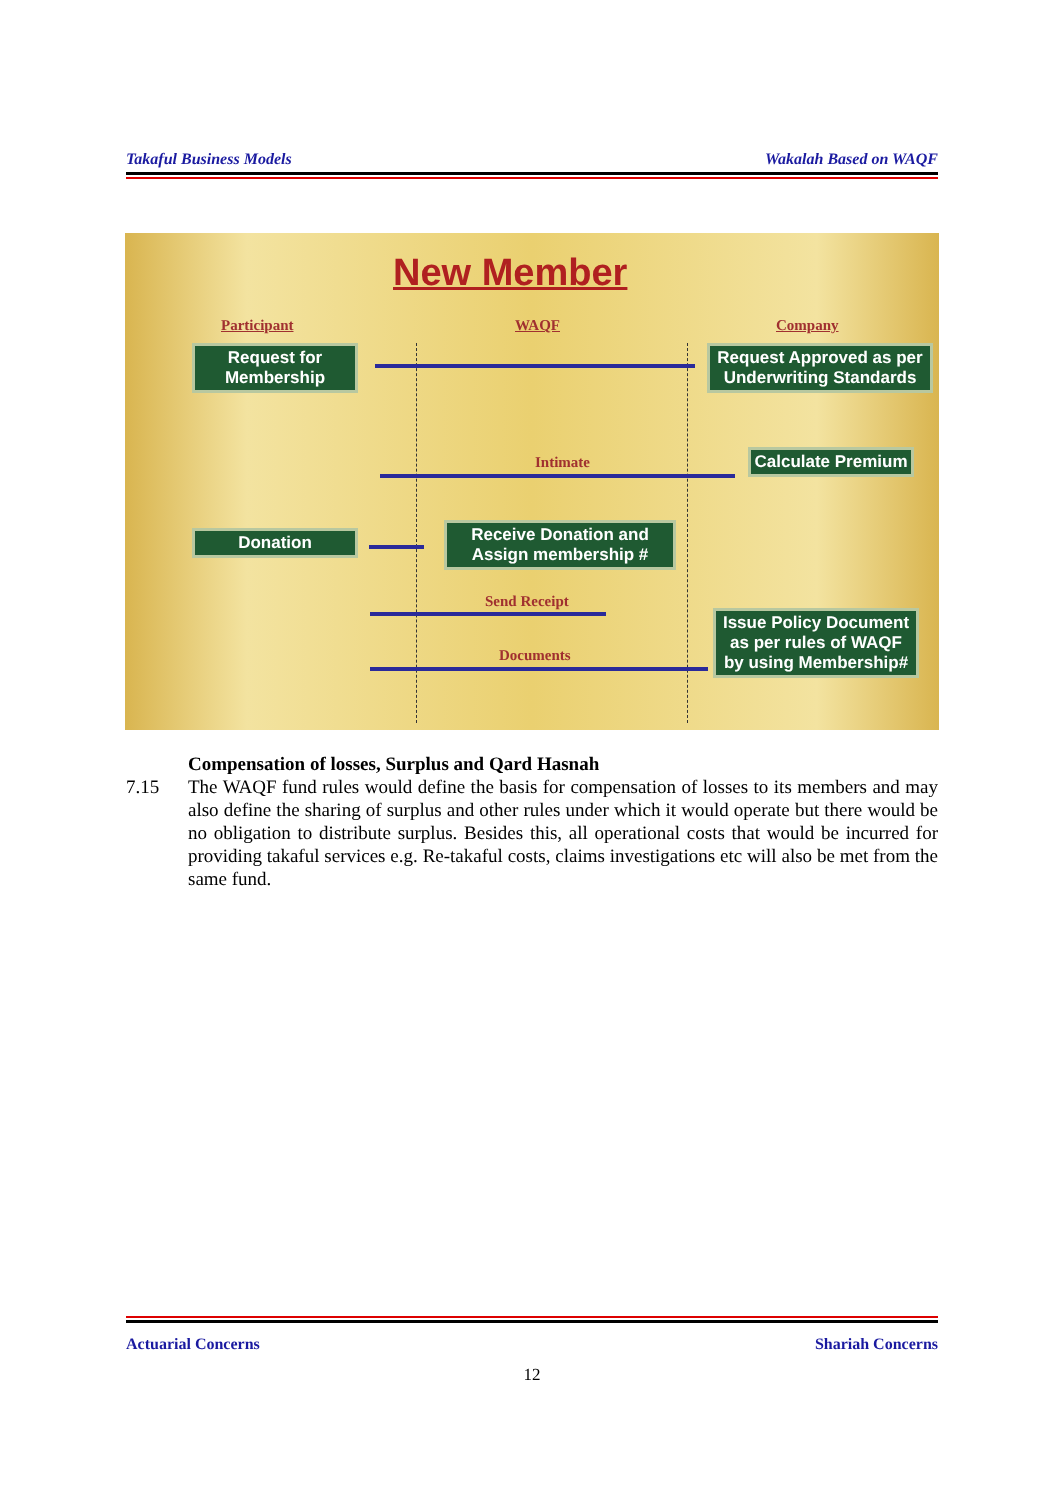Takaful Business Models Wakalah Based on WAQF
New Member
Participant WAQF Company
Request for Membership
Request Approved as per Underwriting Standards
Intimate
Calculate Premium
Donation
Receive Donation and Assign membership #
Send Receipt
Documents
Issue Policy Document as per rules of WAQF by using Membership#
Compensation of losses, Surplus and Qard Hasnah
7.15 The WAQF fund rules would define the basis for compensation of losses to its members and may also define the sharing of surplus and other rules under which it would operate but there would be no obligation to distribute surplus. Besides this, all operational costs that would be incurred for providing takaful services e.g. Re-takaful costs, claims investigations etc will also be met from the same fund.
Actuarial Concerns Shariah Concerns
12